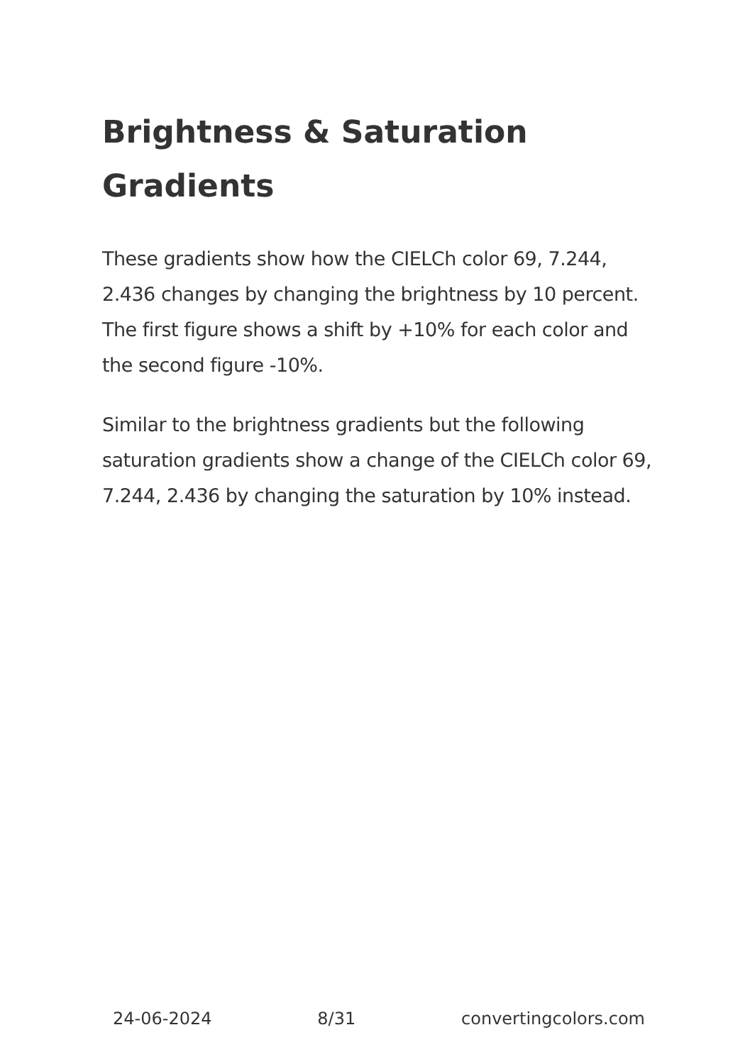Brightness & Saturation Gradients
These gradients show how the CIELCh color 69, 7.244, 2.436 changes by changing the brightness by 10 percent. The first figure shows a shift by +10% for each color and the second figure -10%.
Similar to the brightness gradients but the following saturation gradients show a change of the CIELCh color 69, 7.244, 2.436 by changing the saturation by 10% instead.
24-06-2024 8/31 convertingcolors.com